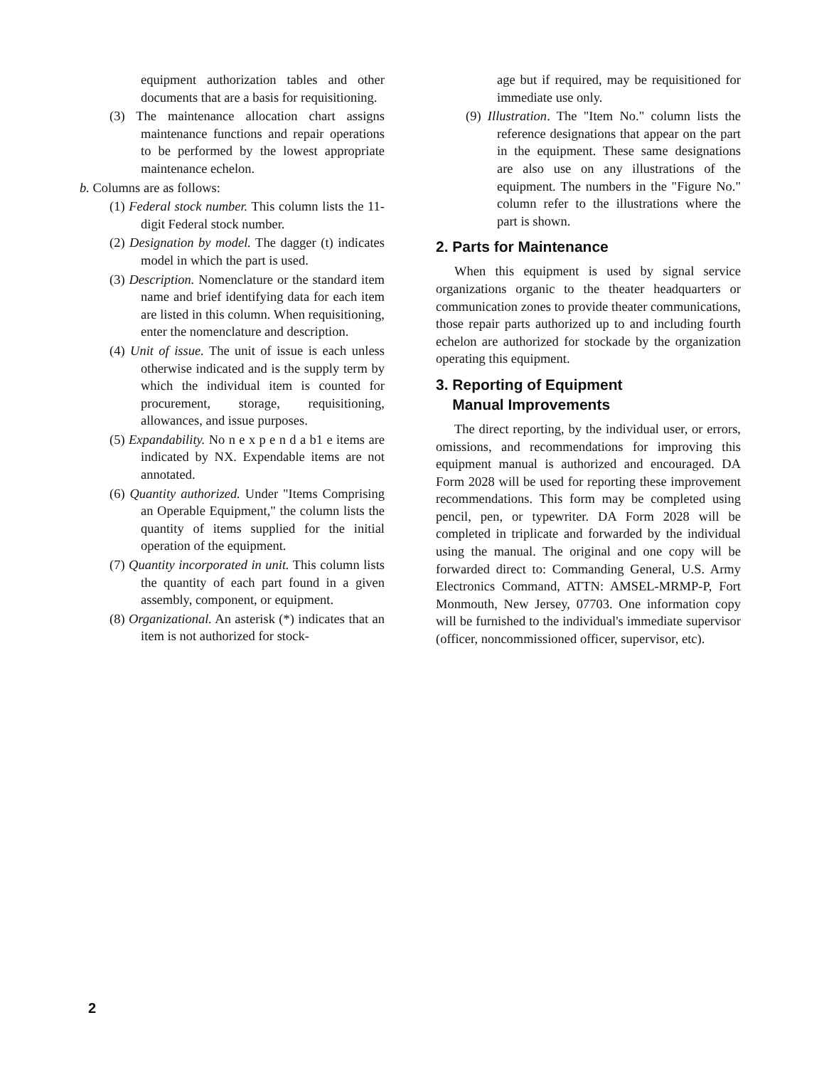equipment authorization tables and other documents that are a basis for requisitioning.
(3) The maintenance allocation chart assigns maintenance functions and repair operations to be performed by the lowest appropriate maintenance echelon.
b. Columns are as follows:
(1) Federal stock number. This column lists the 11-digit Federal stock number.
(2) Designation by model. The dagger (t) indicates model in which the part is used.
(3) Description. Nomenclature or the standard item name and brief identifying data for each item are listed in this column. When requisitioning, enter the nomenclature and description.
(4) Unit of issue. The unit of issue is each unless otherwise indicated and is the supply term by which the individual item is counted for procurement, storage, requisitioning, allowances, and issue purposes.
(5) Expandability. No n e x p e n d a b1 e items are indicated by NX. Expendable items are not annotated.
(6) Quantity authorized. Under "Items Comprising an Operable Equipment," the column lists the quantity of items supplied for the initial operation of the equipment.
(7) Quantity incorporated in unit. This column lists the quantity of each part found in a given assembly, component, or equipment.
(8) Organizational. An asterisk (*) indicates that an item is not authorized for stock-
age but if required, may be requisitioned for immediate use only.
(9) Illustration. The "Item No." column lists the reference designations that appear on the part in the equipment. These same designations are also use on any illustrations of the equipment. The numbers in the "Figure No." column refer to the illustrations where the part is shown.
2. Parts for Maintenance
When this equipment is used by signal service organizations organic to the theater headquarters or communication zones to provide theater communications, those repair parts authorized up to and including fourth echelon are authorized for stockade by the organization operating this equipment.
3. Reporting of Equipment
Manual Improvements
The direct reporting, by the individual user, or errors, omissions, and recommendations for improving this equipment manual is authorized and encouraged. DA Form 2028 will be used for reporting these improvement recommendations. This form may be completed using pencil, pen, or typewriter. DA Form 2028 will be completed in triplicate and forwarded by the individual using the manual. The original and one copy will be forwarded direct to: Commanding General, U.S. Army Electronics Command, ATTN: AMSEL-MRMP-P, Fort Monmouth, New Jersey, 07703. One information copy will be furnished to the individual's immediate supervisor (officer, noncommissioned officer, supervisor, etc).
2